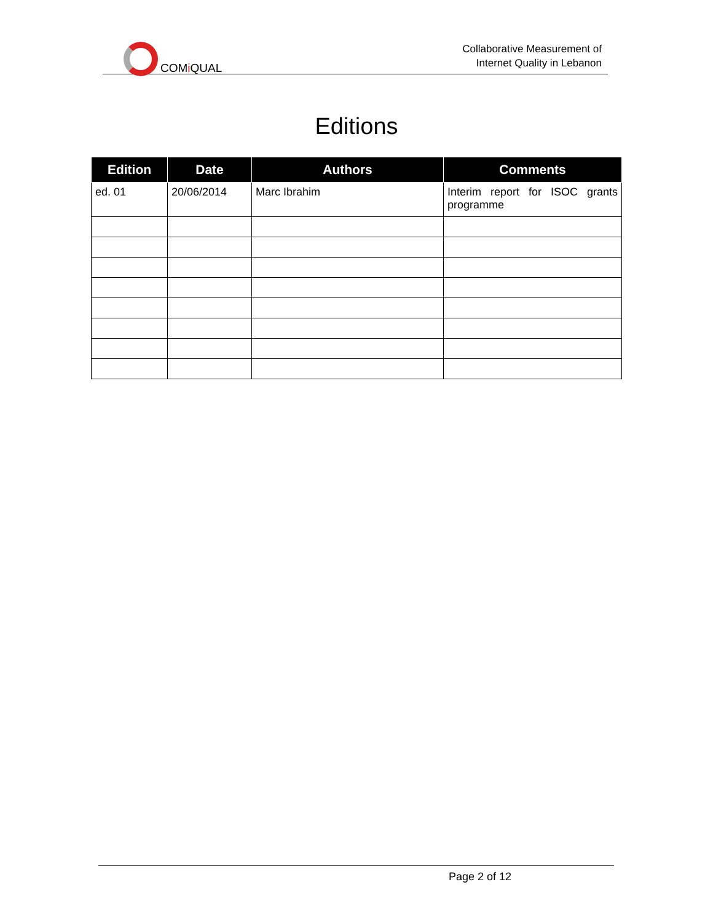COMi QUAL
Collaborative Measurement of
Internet Quality in Lebanon
Editions
| Edition | Date | Authors | Comments |
| --- | --- | --- | --- |
| ed. 01 | 20/06/2014 | Marc Ibrahim | Interim report for ISOC grants programme |
Page 2 of 12